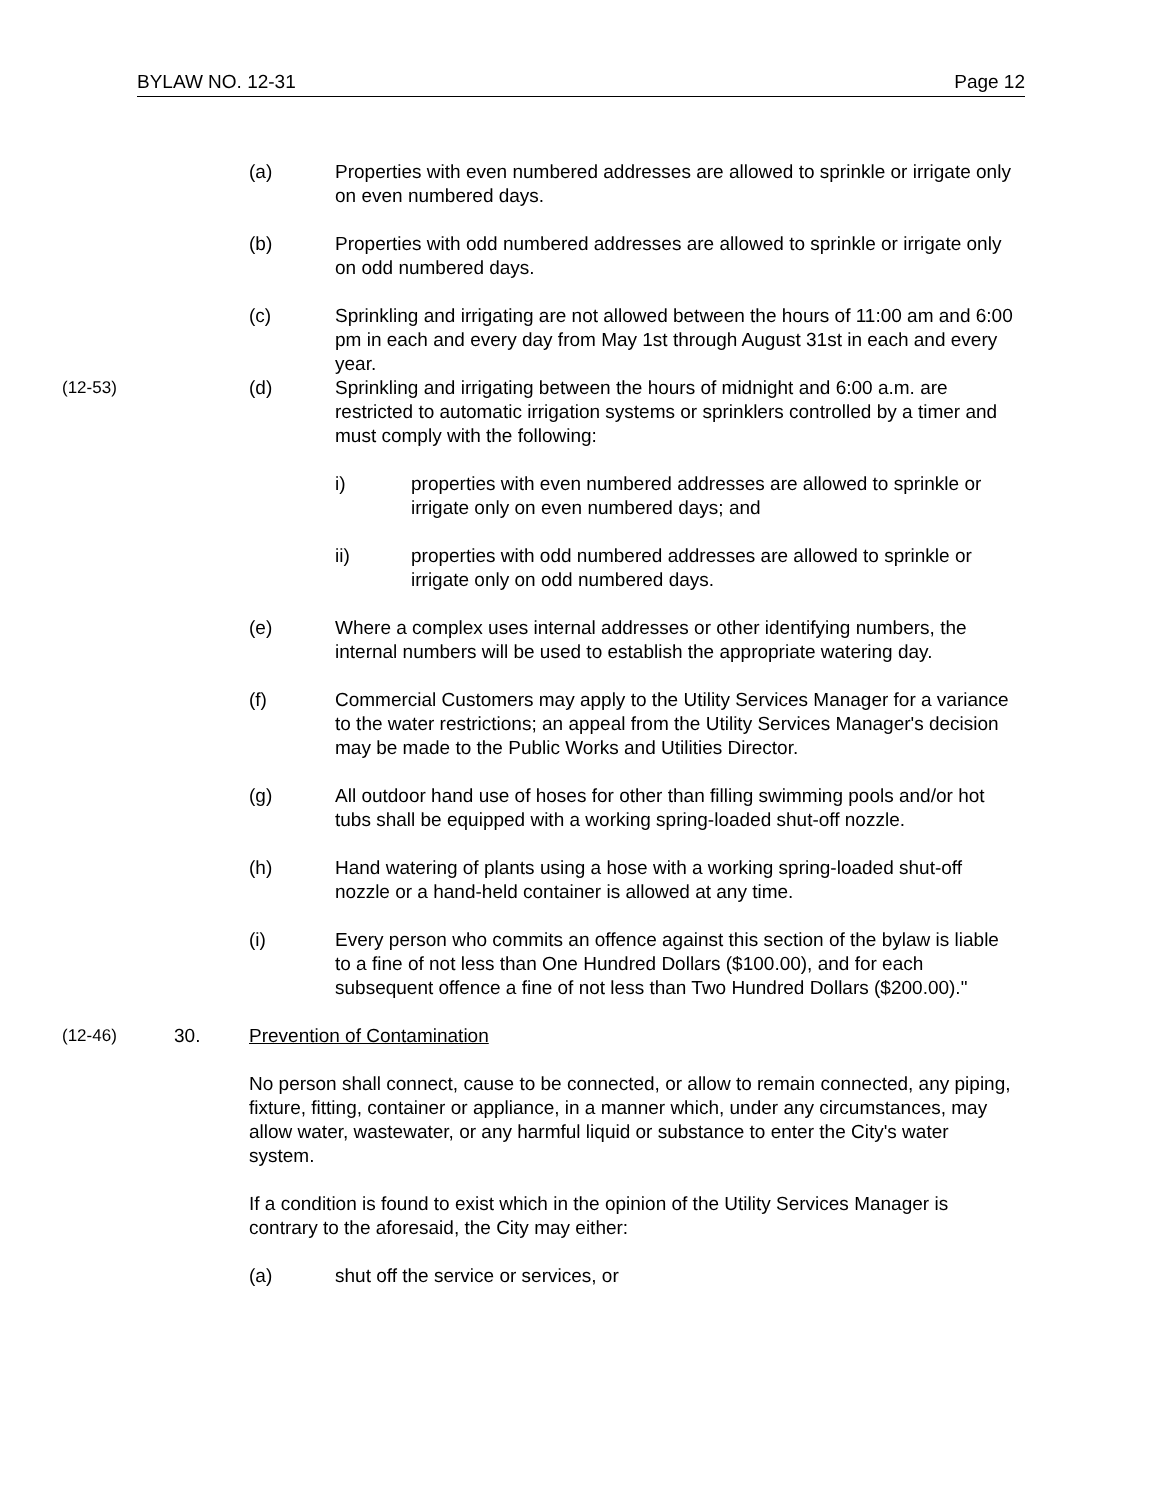BYLAW NO. 12-31 Page 12
(a) Properties with even numbered addresses are allowed to sprinkle or irrigate only on even numbered days.
(b) Properties with odd numbered addresses are allowed to sprinkle or irrigate only on odd numbered days.
(c) Sprinkling and irrigating are not allowed between the hours of 11:00 am and 6:00 pm in each and every day from May 1st through August 31st in each and every year.
(12-53)
(d) Sprinkling and irrigating between the hours of midnight and 6:00 a.m. are restricted to automatic irrigation systems or sprinklers controlled by a timer and must comply with the following:
i) properties with even numbered addresses are allowed to sprinkle or irrigate only on even numbered days; and
ii) properties with odd numbered addresses are allowed to sprinkle or irrigate only on odd numbered days.
(e) Where a complex uses internal addresses or other identifying numbers, the internal numbers will be used to establish the appropriate watering day.
(f) Commercial Customers may apply to the Utility Services Manager for a variance to the water restrictions; an appeal from the Utility Services Manager's decision may be made to the Public Works and Utilities Director.
(g) All outdoor hand use of hoses for other than filling swimming pools and/or hot tubs shall be equipped with a working spring-loaded shut-off nozzle.
(h) Hand watering of plants using a hose with a working spring-loaded shut-off nozzle or a hand-held container is allowed at any time.
(i) Every person who commits an offence against this section of the bylaw is liable to a fine of not less than One Hundred Dollars ($100.00), and for each subsequent offence a fine of not less than Two Hundred Dollars ($200.00)."
(12-46)
30. Prevention of Contamination
No person shall connect, cause to be connected, or allow to remain connected, any piping, fixture, fitting, container or appliance, in a manner which, under any circumstances, may allow water, wastewater, or any harmful liquid or substance to enter the City's water system.
If a condition is found to exist which in the opinion of the Utility Services Manager is contrary to the aforesaid, the City may either:
(a) shut off the service or services, or